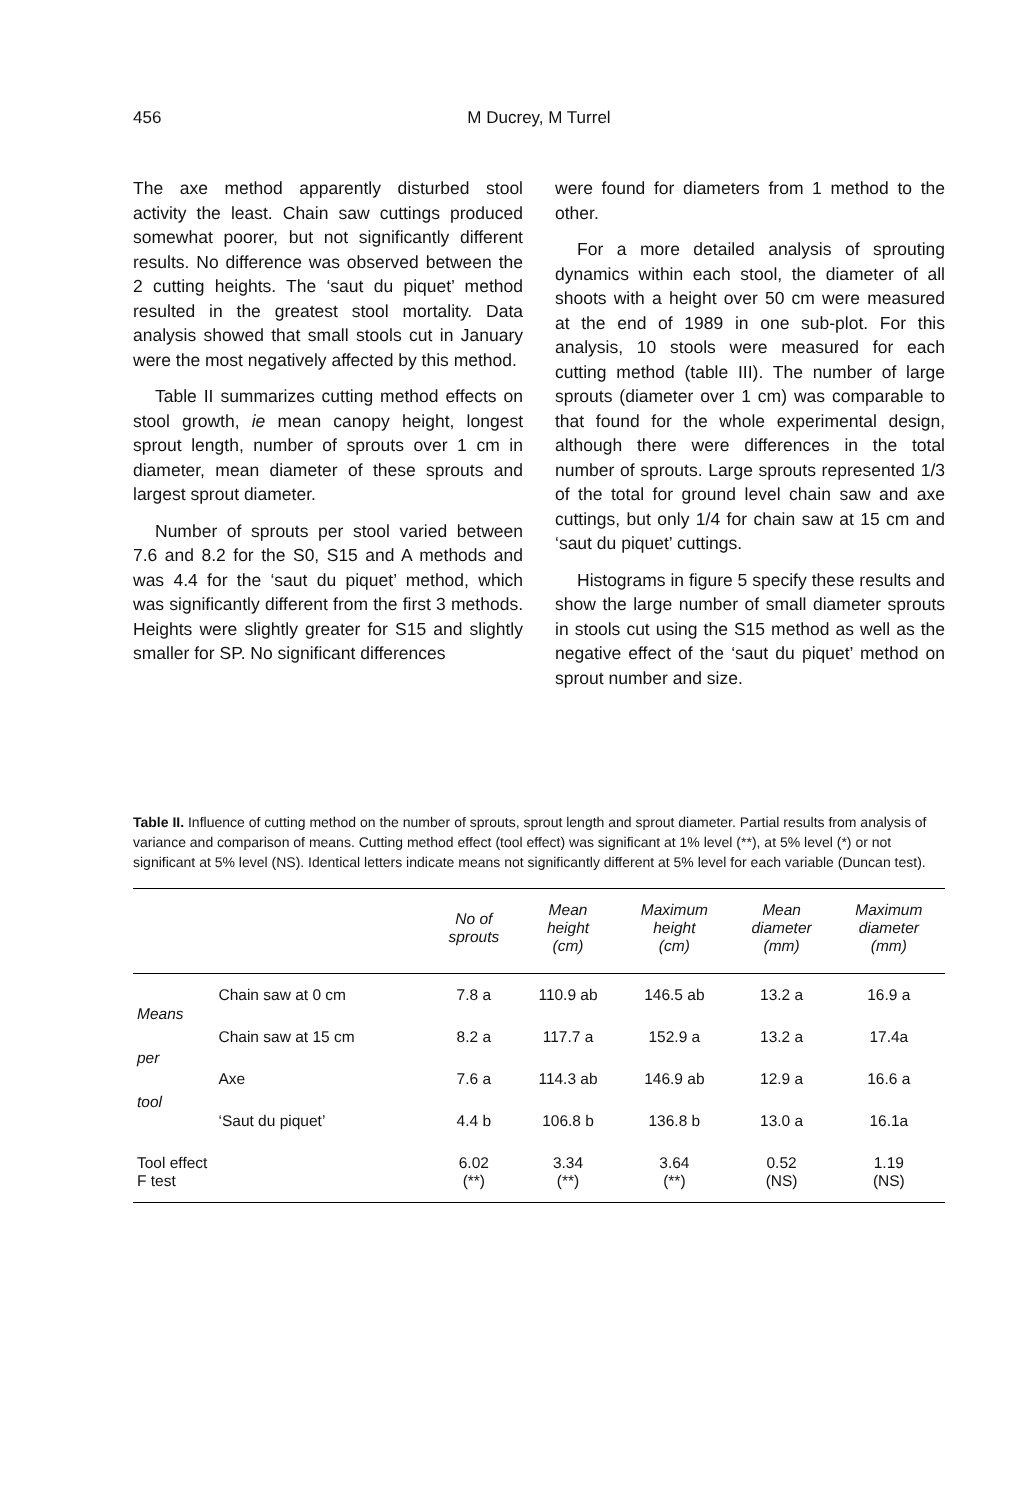456
M Ducrey, M Turrel
The axe method apparently disturbed stool activity the least. Chain saw cuttings produced somewhat poorer, but not significantly different results. No difference was observed between the 2 cutting heights. The ‘saut du piquet’ method resulted in the greatest stool mortality. Data analysis showed that small stools cut in January were the most negatively affected by this method.
Table II summarizes cutting method effects on stool growth, ie mean canopy height, longest sprout length, number of sprouts over 1 cm in diameter, mean diameter of these sprouts and largest sprout diameter.
Number of sprouts per stool varied between 7.6 and 8.2 for the S0, S15 and A methods and was 4.4 for the ‘saut du piquet’ method, which was significantly different from the first 3 methods. Heights were slightly greater for S15 and slightly smaller for SP. No significant differences
were found for diameters from 1 method to the other.
For a more detailed analysis of sprouting dynamics within each stool, the diameter of all shoots with a height over 50 cm were measured at the end of 1989 in one sub-plot. For this analysis, 10 stools were measured for each cutting method (table III). The number of large sprouts (diameter over 1 cm) was comparable to that found for the whole experimental design, although there were differences in the total number of sprouts. Large sprouts represented 1/3 of the total for ground level chain saw and axe cuttings, but only 1/4 for chain saw at 15 cm and ‘saut du piquet’ cuttings.
Histograms in figure 5 specify these results and show the large number of small diameter sprouts in stools cut using the S15 method as well as the negative effect of the ‘saut du piquet’ method on sprout number and size.
Table II. Influence of cutting method on the number of sprouts, sprout length and sprout diameter. Partial results from analysis of variance and comparison of means. Cutting method effect (tool effect) was significant at 1% level (**), at 5% level (*) or not significant at 5% level (NS). Identical letters indicate means not significantly different at 5% level for each variable (Duncan test).
| | | No of sprouts | Mean height (cm) | Maximum height (cm) | Mean diameter (mm) | Maximum diameter (mm) |
| --- | --- | --- | --- | --- | --- | --- |
| Means per tool | Chain saw at 0 cm | 7.8 a | 110.9 ab | 146.5 ab | 13.2 a | 16.9 a |
| | Chain saw at 15 cm | 8.2 a | 117.7 a | 152.9 a | 13.2 a | 17.4a |
| | Axe | 7.6 a | 114.3 ab | 146.9 ab | 12.9 a | 16.6 a |
| | ‘Saut du piquet’ | 4.4 b | 106.8 b | 136.8 b | 13.0 a | 16.1a |
| Tool effect F test | | 6.02 (**) | 3.34 (**) | 3.64 (**) | 0.52 (NS) | 1.19 (NS) |